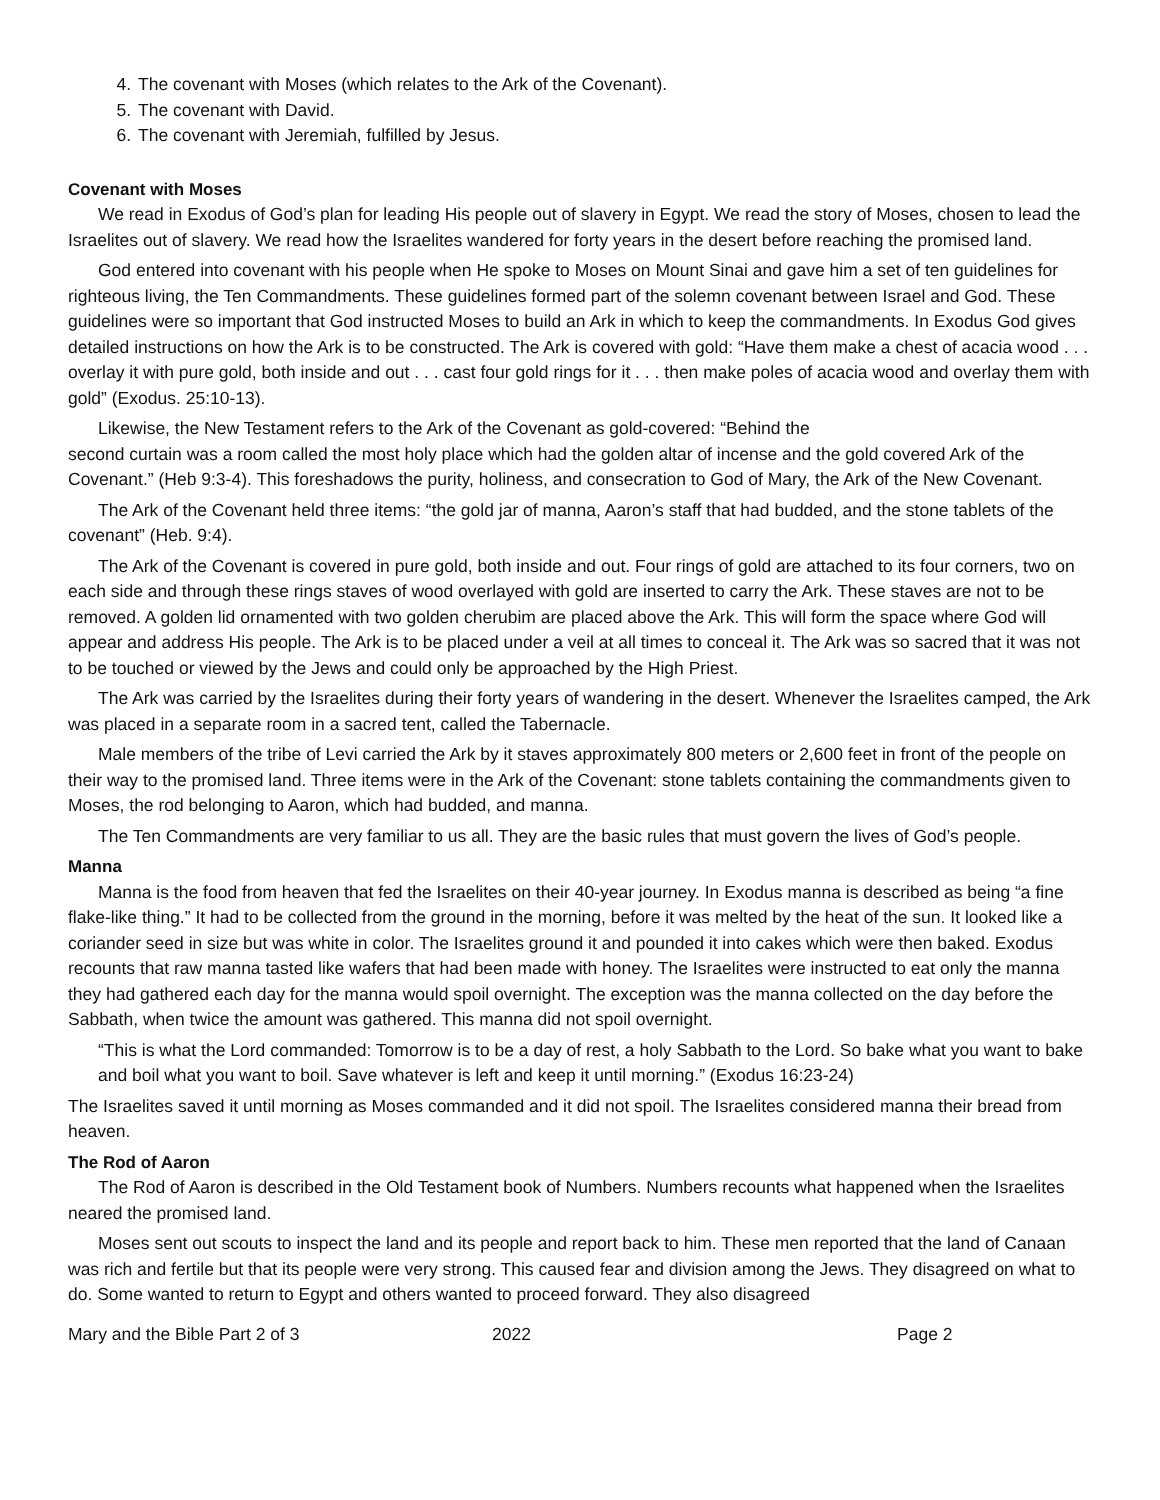4. The covenant with Moses (which relates to the Ark of the Covenant).
5. The covenant with David.
6. The covenant with Jeremiah, fulfilled by Jesus.
Covenant with Moses
We read in Exodus of God’s plan for leading His people out of slavery in Egypt. We read the story of Moses, chosen to lead the Israelites out of slavery. We read how the Israelites wandered for forty years in the desert before reaching the promised land.
God entered into covenant with his people when He spoke to Moses on Mount Sinai and gave him a set of ten guidelines for righteous living, the Ten Commandments. These guidelines formed part of the solemn covenant between Israel and God. These guidelines were so important that God instructed Moses to build an Ark in which to keep the commandments. In Exodus God gives detailed instructions on how the Ark is to be constructed. The Ark is covered with gold: “Have them make a chest of acacia wood . . . overlay it with pure gold, both inside and out . . . cast four gold rings for it . . . then make poles of acacia wood and overlay them with gold” (Exodus. 25:10-13).
Likewise, the New Testament refers to the Ark of the Covenant as gold-covered: “Behind the
second curtain was a room called the most holy place which had the golden altar of incense and the gold covered Ark of the Covenant.” (Heb 9:3-4). This foreshadows the purity, holiness, and consecration to God of Mary, the Ark of the New Covenant.
The Ark of the Covenant held three items: “the gold jar of manna, Aaron’s staff that had budded, and the stone tablets of the covenant” (Heb. 9:4).
The Ark of the Covenant is covered in pure gold, both inside and out. Four rings of gold are attached to its four corners, two on each side and through these rings staves of wood overlayed with gold are inserted to carry the Ark. These staves are not to be removed. A golden lid ornamented with two golden cherubim are placed above the Ark. This will form the space where God will appear and address His people. The Ark is to be placed under a veil at all times to conceal it. The Ark was so sacred that it was not to be touched or viewed by the Jews and could only be approached by the High Priest.
The Ark was carried by the Israelites during their forty years of wandering in the desert. Whenever the Israelites camped, the Ark was placed in a separate room in a sacred tent, called the Tabernacle.
Male members of the tribe of Levi carried the Ark by it staves approximately 800 meters or 2,600 feet in front of the people on their way to the promised land. Three items were in the Ark of the Covenant: stone tablets containing the commandments given to Moses, the rod belonging to Aaron, which had budded, and manna.
The Ten Commandments are very familiar to us all. They are the basic rules that must govern the lives of God’s people.
Manna
Manna is the food from heaven that fed the Israelites on their 40-year journey. In Exodus manna is described as being “a fine flake-like thing.” It had to be collected from the ground in the morning, before it was melted by the heat of the sun. It looked like a coriander seed in size but was white in color. The Israelites ground it and pounded it into cakes which were then baked. Exodus recounts that raw manna tasted like wafers that had been made with honey. The Israelites were instructed to eat only the manna they had gathered each day for the manna would spoil overnight. The exception was the manna collected on the day before the Sabbath, when twice the amount was gathered. This manna did not spoil overnight.
“This is what the Lord commanded: Tomorrow is to be a day of rest, a holy Sabbath to the Lord. So bake what you want to bake and boil what you want to boil. Save whatever is left and keep it until morning.” (Exodus 16:23-24)
The Israelites saved it until morning as Moses commanded and it did not spoil. The Israelites considered manna their bread from heaven.
The Rod of Aaron
The Rod of Aaron is described in the Old Testament book of Numbers. Numbers recounts what happened when the Israelites neared the promised land.
Moses sent out scouts to inspect the land and its people and report back to him. These men reported that the land of Canaan was rich and fertile but that its people were very strong. This caused fear and division among the Jews. They disagreed on what to do. Some wanted to return to Egypt and others wanted to proceed forward. They also disagreed
Mary and the Bible Part 2 of 3 2022 Page 2